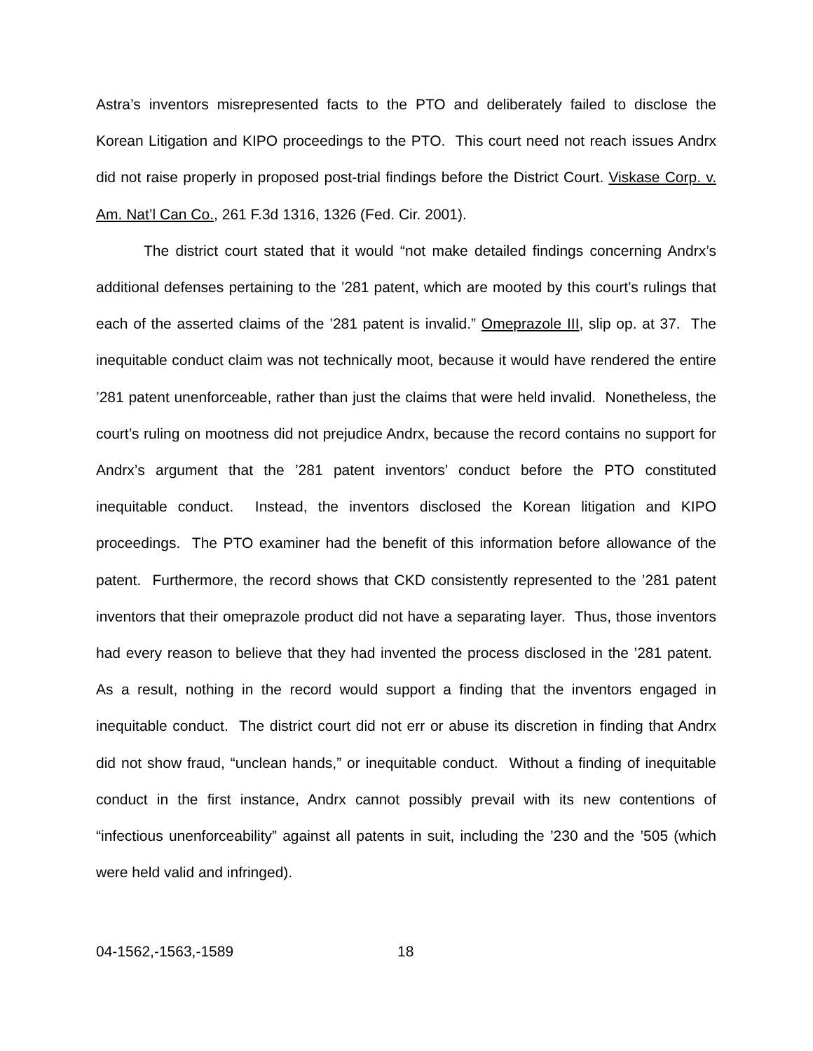Astra’s inventors misrepresented facts to the PTO and deliberately failed to disclose the Korean Litigation and KIPO proceedings to the PTO. This court need not reach issues Andrx did not raise properly in proposed post-trial findings before the District Court. Viskase Corp. v. Am. Nat’l Can Co., 261 F.3d 1316, 1326 (Fed. Cir. 2001).
The district court stated that it would “not make detailed findings concerning Andrx’s additional defenses pertaining to the ’281 patent, which are mooted by this court’s rulings that each of the asserted claims of the ’281 patent is invalid.” Omeprazole III, slip op. at 37. The inequitable conduct claim was not technically moot, because it would have rendered the entire ’281 patent unenforceable, rather than just the claims that were held invalid. Nonetheless, the court’s ruling on mootness did not prejudice Andrx, because the record contains no support for Andrx’s argument that the ’281 patent inventors’ conduct before the PTO constituted inequitable conduct. Instead, the inventors disclosed the Korean litigation and KIPO proceedings. The PTO examiner had the benefit of this information before allowance of the patent. Furthermore, the record shows that CKD consistently represented to the ’281 patent inventors that their omeprazole product did not have a separating layer. Thus, those inventors had every reason to believe that they had invented the process disclosed in the ’281 patent. As a result, nothing in the record would support a finding that the inventors engaged in inequitable conduct. The district court did not err or abuse its discretion in finding that Andrx did not show fraud, “unclean hands,” or inequitable conduct. Without a finding of inequitable conduct in the first instance, Andrx cannot possibly prevail with its new contentions of “infectious unenforceability” against all patents in suit, including the ’230 and the ’505 (which were held valid and infringed).
04-1562,-1563,-1589 18